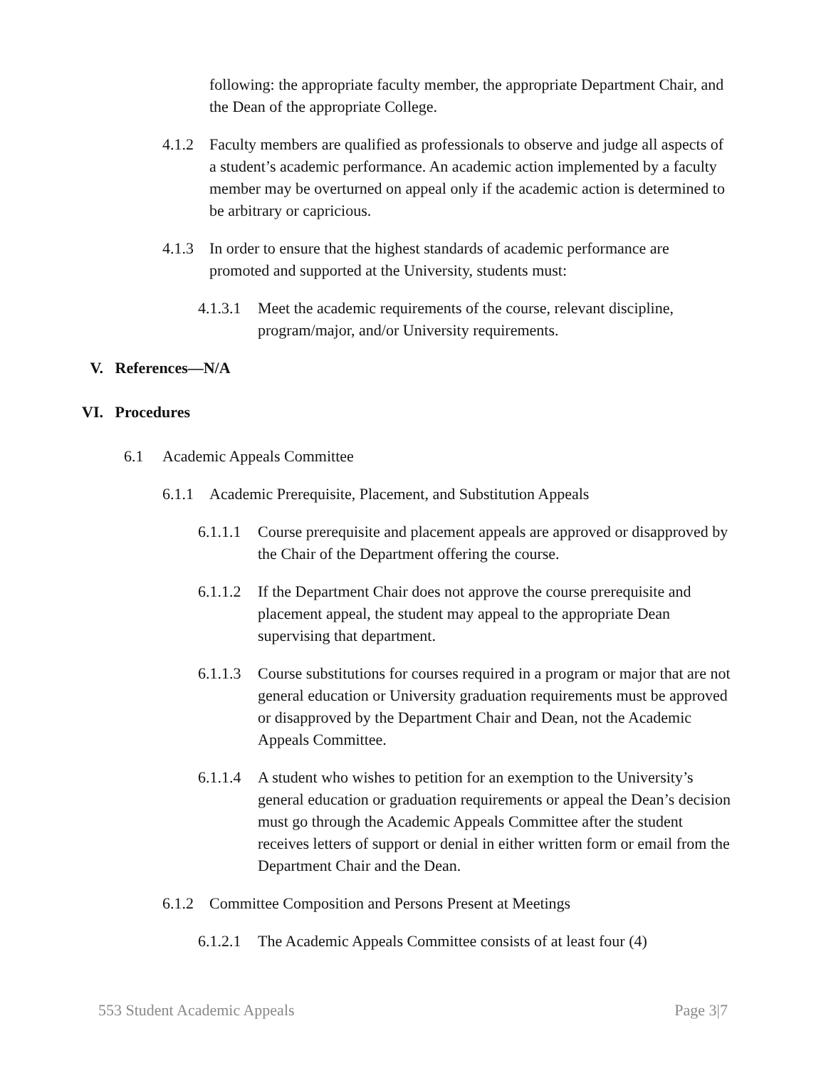following: the appropriate faculty member, the appropriate Department Chair, and the Dean of the appropriate College.
4.1.2 Faculty members are qualified as professionals to observe and judge all aspects of a student’s academic performance. An academic action implemented by a faculty member may be overturned on appeal only if the academic action is determined to be arbitrary or capricious.
4.1.3 In order to ensure that the highest standards of academic performance are promoted and supported at the University, students must:
4.1.3.1 Meet the academic requirements of the course, relevant discipline, program/major, and/or University requirements.
V. References—N/A
VI. Procedures
6.1 Academic Appeals Committee
6.1.1 Academic Prerequisite, Placement, and Substitution Appeals
6.1.1.1 Course prerequisite and placement appeals are approved or disapproved by the Chair of the Department offering the course.
6.1.1.2 If the Department Chair does not approve the course prerequisite and placement appeal, the student may appeal to the appropriate Dean supervising that department.
6.1.1.3 Course substitutions for courses required in a program or major that are not general education or University graduation requirements must be approved or disapproved by the Department Chair and Dean, not the Academic Appeals Committee.
6.1.1.4 A student who wishes to petition for an exemption to the University’s general education or graduation requirements or appeal the Dean’s decision must go through the Academic Appeals Committee after the student receives letters of support or denial in either written form or email from the Department Chair and the Dean.
6.1.2 Committee Composition and Persons Present at Meetings
6.1.2.1 The Academic Appeals Committee consists of at least four (4)
553 Student Academic Appeals Page 3|7